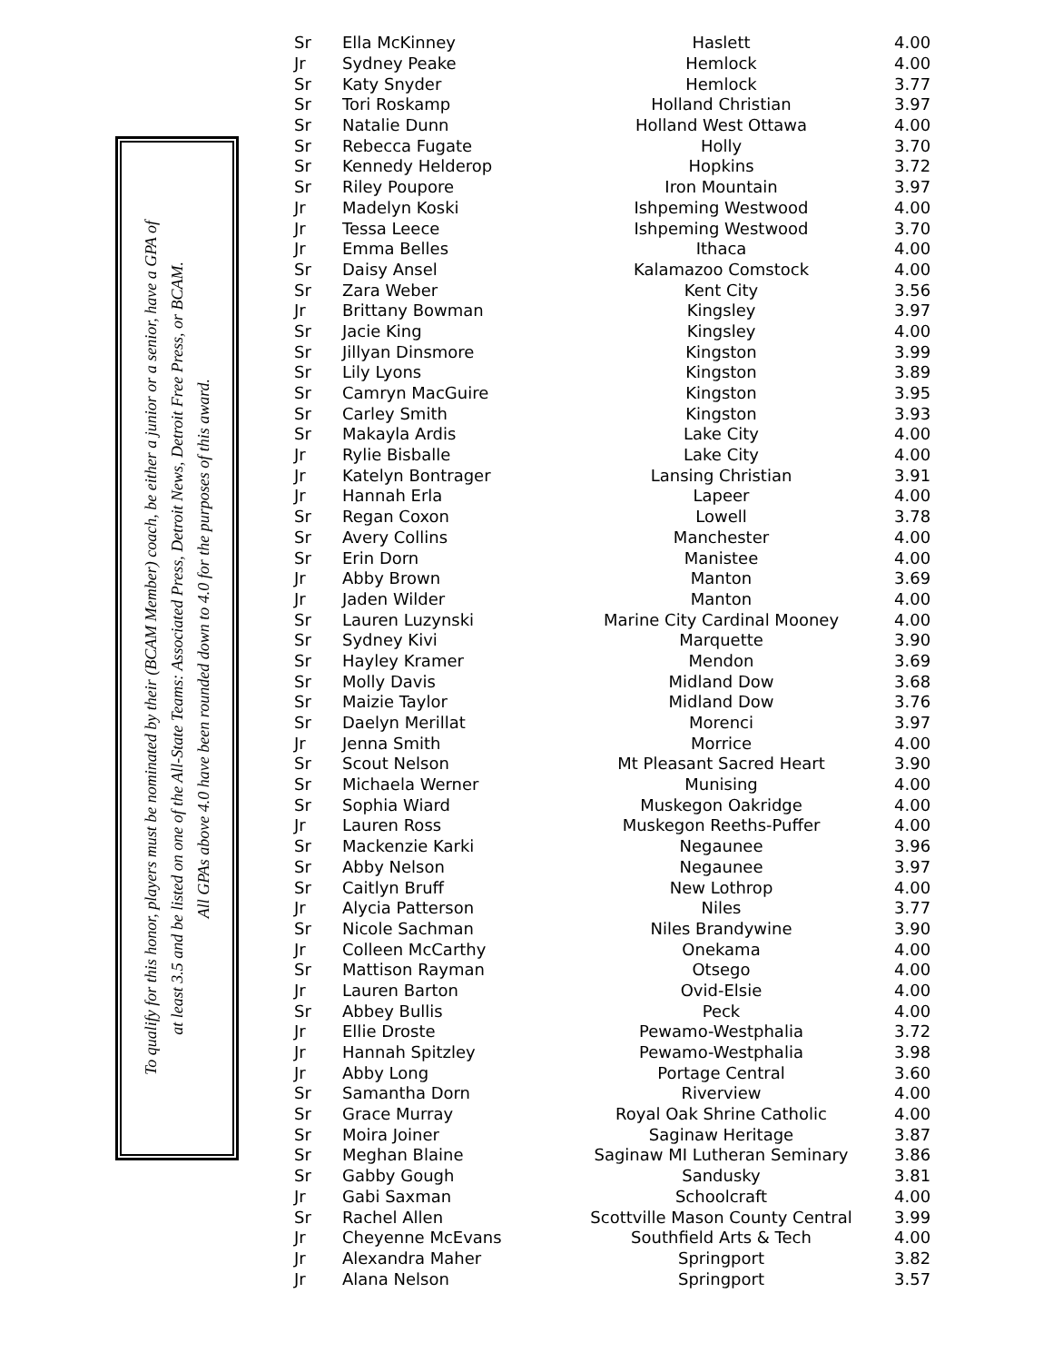To qualify for this honor, players must be nominated by their (BCAM Member) coach, be either a junior or a senior, have a GPA of
at least 3.5 and be listed on one of the All-State Teams: Associated Press, Detroit News, Detroit Free Press, or BCAM.
All GPAs above 4.0 have been rounded down to 4.0 for the purposes of this award.
| Sr | Ella McKinney | Haslett | 4.00 |
| Jr | Sydney Peake | Hemlock | 4.00 |
| Sr | Katy Snyder | Hemlock | 3.77 |
| Sr | Tori Roskamp | Holland Christian | 3.97 |
| Sr | Natalie Dunn | Holland West Ottawa | 4.00 |
| Sr | Rebecca Fugate | Holly | 3.70 |
| Sr | Kennedy Helderop | Hopkins | 3.72 |
| Sr | Riley Poupore | Iron Mountain | 3.97 |
| Jr | Madelyn Koski | Ishpeming Westwood | 4.00 |
| Jr | Tessa Leece | Ishpeming Westwood | 3.70 |
| Jr | Emma Belles | Ithaca | 4.00 |
| Sr | Daisy Ansel | Kalamazoo Comstock | 4.00 |
| Sr | Zara Weber | Kent City | 3.56 |
| Jr | Brittany Bowman | Kingsley | 3.97 |
| Sr | Jacie King | Kingsley | 4.00 |
| Sr | Jillyan Dinsmore | Kingston | 3.99 |
| Sr | Lily Lyons | Kingston | 3.89 |
| Sr | Camryn MacGuire | Kingston | 3.95 |
| Sr | Carley Smith | Kingston | 3.93 |
| Sr | Makayla Ardis | Lake City | 4.00 |
| Jr | Rylie Bisballe | Lake City | 4.00 |
| Jr | Katelyn Bontrager | Lansing Christian | 3.91 |
| Jr | Hannah Erla | Lapeer | 4.00 |
| Sr | Regan Coxon | Lowell | 3.78 |
| Sr | Avery Collins | Manchester | 4.00 |
| Sr | Erin Dorn | Manistee | 4.00 |
| Jr | Abby Brown | Manton | 3.69 |
| Jr | Jaden Wilder | Manton | 4.00 |
| Sr | Lauren Luzynski | Marine City Cardinal Mooney | 4.00 |
| Sr | Sydney Kivi | Marquette | 3.90 |
| Sr | Hayley Kramer | Mendon | 3.69 |
| Sr | Molly Davis | Midland Dow | 3.68 |
| Sr | Maizie Taylor | Midland Dow | 3.76 |
| Sr | Daelyn Merillat | Morenci | 3.97 |
| Jr | Jenna Smith | Morrice | 4.00 |
| Sr | Scout Nelson | Mt Pleasant Sacred Heart | 3.90 |
| Sr | Michaela Werner | Munising | 4.00 |
| Sr | Sophia Wiard | Muskegon Oakridge | 4.00 |
| Jr | Lauren Ross | Muskegon Reeths-Puffer | 4.00 |
| Sr | Mackenzie Karki | Negaunee | 3.96 |
| Sr | Abby Nelson | Negaunee | 3.97 |
| Sr | Caitlyn Bruff | New Lothrop | 4.00 |
| Jr | Alycia Patterson | Niles | 3.77 |
| Sr | Nicole Sachman | Niles Brandywine | 3.90 |
| Jr | Colleen McCarthy | Onekama | 4.00 |
| Sr | Mattison Rayman | Otsego | 4.00 |
| Jr | Lauren Barton | Ovid-Elsie | 4.00 |
| Sr | Abbey Bullis | Peck | 4.00 |
| Jr | Ellie Droste | Pewamo-Westphalia | 3.72 |
| Jr | Hannah Spitzley | Pewamo-Westphalia | 3.98 |
| Jr | Abby Long | Portage Central | 3.60 |
| Sr | Samantha Dorn | Riverview | 4.00 |
| Sr | Grace Murray | Royal Oak Shrine Catholic | 4.00 |
| Sr | Moira Joiner | Saginaw Heritage | 3.87 |
| Sr | Meghan Blaine | Saginaw MI Lutheran Seminary | 3.86 |
| Sr | Gabby Gough | Sandusky | 3.81 |
| Jr | Gabi Saxman | Schoolcraft | 4.00 |
| Sr | Rachel Allen | Scottville Mason County Central | 3.99 |
| Jr | Cheyenne McEvans | Southfield Arts & Tech | 4.00 |
| Jr | Alexandra Maher | Springport | 3.82 |
| Jr | Alana Nelson | Springport | 3.57 |